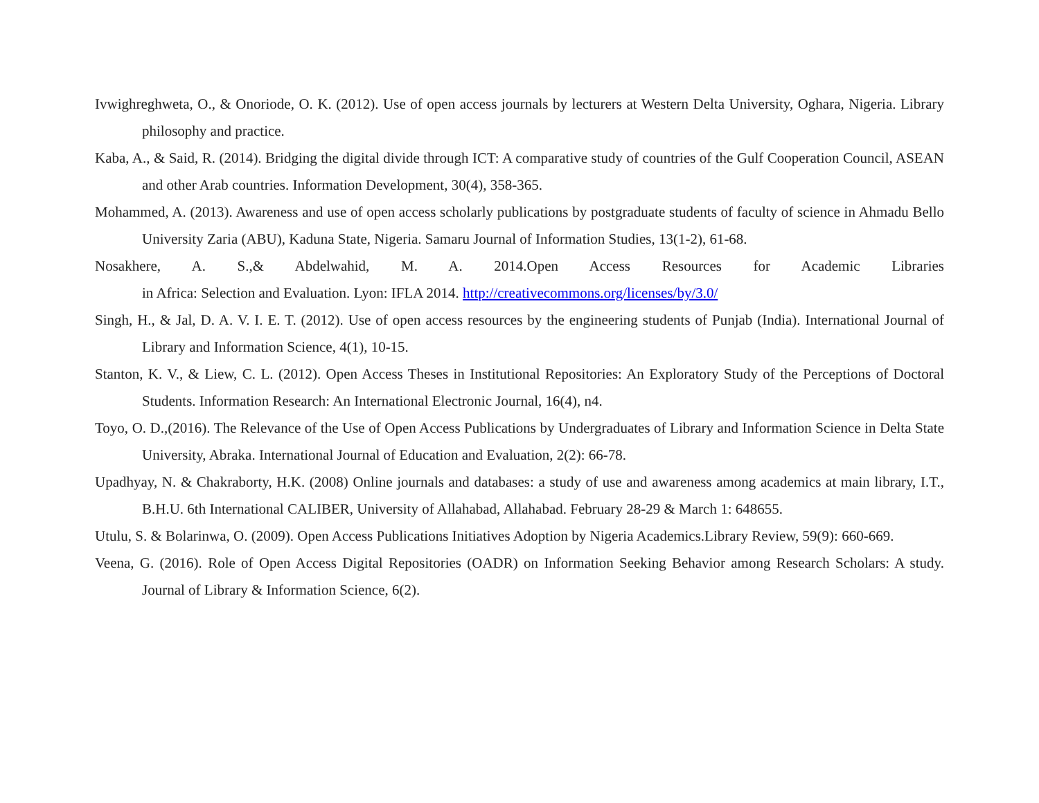Ivwighreghweta, O., & Onoriode, O. K. (2012). Use of open access journals by lecturers at Western Delta University, Oghara, Nigeria. Library philosophy and practice.
Kaba, A., & Said, R. (2014). Bridging the digital divide through ICT: A comparative study of countries of the Gulf Cooperation Council, ASEAN and other Arab countries. Information Development, 30(4), 358-365.
Mohammed, A. (2013). Awareness and use of open access scholarly publications by postgraduate students of faculty of science in Ahmadu Bello University Zaria (ABU), Kaduna State, Nigeria. Samaru Journal of Information Studies, 13(1-2), 61-68.
Nosakhere, A. S.,& Abdelwahid, M. A. 2014.Open Access Resources for Academic Libraries
in Africa: Selection and Evaluation. Lyon: IFLA 2014. http://creativecommons.org/licenses/by/3.0/
Singh, H., & Jal, D. A. V. I. E. T. (2012). Use of open access resources by the engineering students of Punjab (India). International Journal of Library and Information Science, 4(1), 10-15.
Stanton, K. V., & Liew, C. L. (2012). Open Access Theses in Institutional Repositories: An Exploratory Study of the Perceptions of Doctoral Students. Information Research: An International Electronic Journal, 16(4), n4.
Toyo, O. D.,(2016). The Relevance of the Use of Open Access Publications by Undergraduates of Library and Information Science in Delta State University, Abraka. International Journal of Education and Evaluation, 2(2): 66-78.
Upadhyay, N. & Chakraborty, H.K. (2008) Online journals and databases: a study of use and awareness among academics at main library, I.T., B.H.U. 6th International CALIBER, University of Allahabad, Allahabad. February 28-29 & March 1: 648655.
Utulu, S. & Bolarinwa, O. (2009). Open Access Publications Initiatives Adoption by Nigeria Academics.Library Review, 59(9): 660-669.
Veena, G. (2016). Role of Open Access Digital Repositories (OADR) on Information Seeking Behavior among Research Scholars: A study. Journal of Library & Information Science, 6(2).